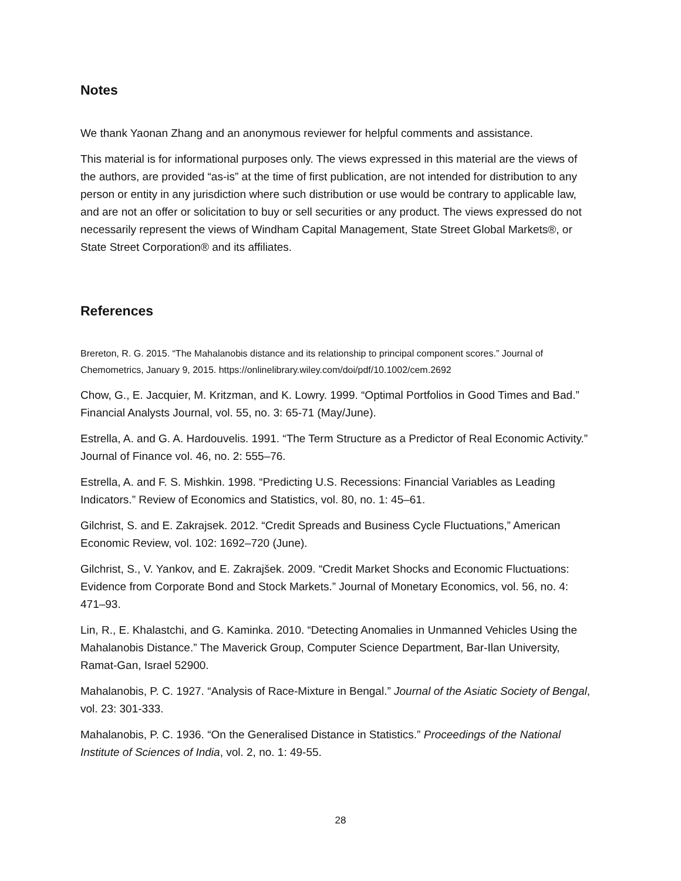Notes
We thank Yaonan Zhang and an anonymous reviewer for helpful comments and assistance.
This material is for informational purposes only. The views expressed in this material are the views of the authors, are provided “as-is” at the time of first publication, are not intended for distribution to any person or entity in any jurisdiction where such distribution or use would be contrary to applicable law, and are not an offer or solicitation to buy or sell securities or any product. The views expressed do not necessarily represent the views of Windham Capital Management, State Street Global Markets®, or State Street Corporation® and its affiliates.
References
Brereton, R. G. 2015. “The Mahalanobis distance and its relationship to principal component scores.” Journal of Chemometrics, January 9, 2015. https://onlinelibrary.wiley.com/doi/pdf/10.1002/cem.2692
Chow, G., E. Jacquier, M. Kritzman, and K. Lowry. 1999. “Optimal Portfolios in Good Times and Bad.” Financial Analysts Journal, vol. 55, no. 3: 65-71 (May/June).
Estrella, A. and G. A. Hardouvelis. 1991. “The Term Structure as a Predictor of Real Economic Activity.” Journal of Finance vol. 46, no. 2: 555–76.
Estrella, A. and F. S. Mishkin. 1998. “Predicting U.S. Recessions: Financial Variables as Leading Indicators.” Review of Economics and Statistics, vol. 80, no. 1: 45–61.
Gilchrist, S. and E. Zakrajsek. 2012. “Credit Spreads and Business Cycle Fluctuations,” American Economic Review, vol. 102: 1692–720 (June).
Gilchrist, S., V. Yankov, and E. Zakrajšek. 2009. “Credit Market Shocks and Economic Fluctuations: Evidence from Corporate Bond and Stock Markets.” Journal of Monetary Economics, vol. 56, no. 4: 471–93.
Lin, R., E. Khalastchi, and G. Kaminka. 2010. “Detecting Anomalies in Unmanned Vehicles Using the Mahalanobis Distance.” The Maverick Group, Computer Science Department, Bar-Ilan University, Ramat-Gan, Israel 52900.
Mahalanobis, P. C. 1927. “Analysis of Race-Mixture in Bengal.” Journal of the Asiatic Society of Bengal, vol. 23: 301-333.
Mahalanobis, P. C. 1936. “On the Generalised Distance in Statistics.” Proceedings of the National Institute of Sciences of India, vol. 2, no. 1: 49-55.
28